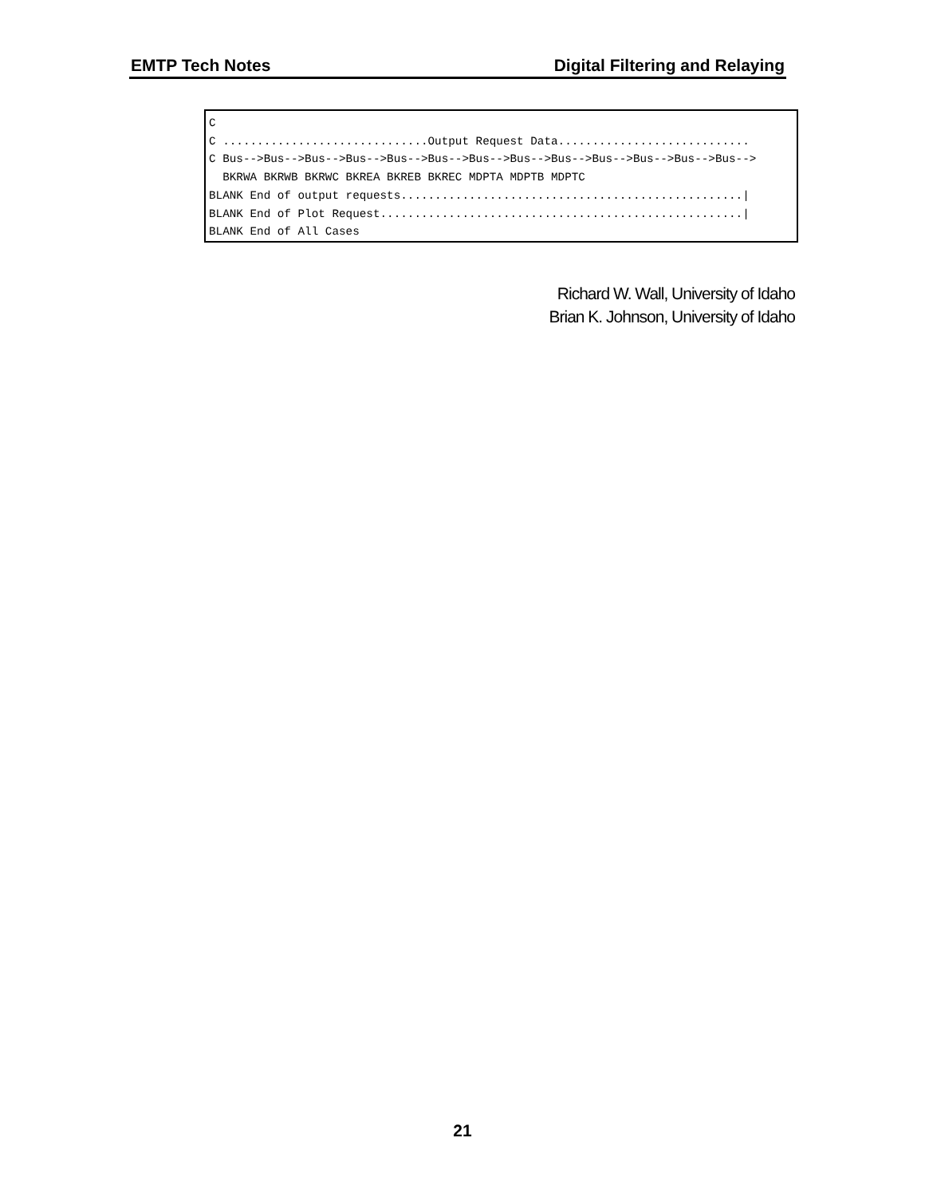EMTP Tech Notes Digital Filtering and Relaying
C C ..............................Output Request Data............................ C Bus-->Bus-->Bus-->Bus-->Bus-->Bus-->Bus-->Bus-->Bus-->Bus-->Bus-->Bus-->Bus--> BKRWA BKRWB BKRWC BKREA BKREB BKREC MDPTA MDPTB MDPTC BLANK End of output requests..................................................| BLANK End of Plot Request.....................................................| BLANK End of All Cases
Richard W. Wall, University of Idaho
Brian K. Johnson, University of Idaho
21